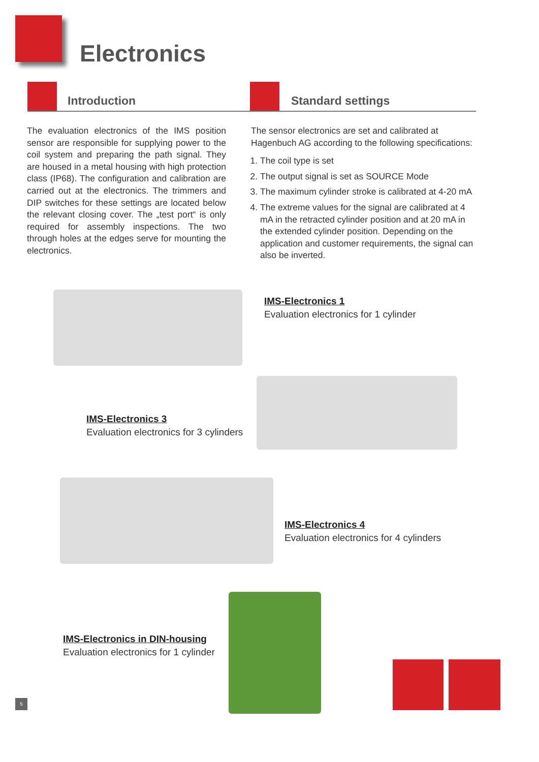Electronics
Introduction Standard settings
The evaluation electronics of the IMS position sensor are responsible for supplying power to the coil system and preparing the path signal. They are housed in a metal housing with high protection class (IP68). The configuration and calibration are carried out at the electronics. The trimmers and DIP switches for these settings are located below the relevant closing cover. The „test port“ is only required for assembly inspections. The two through holes at the edges serve for mounting the electronics.
The sensor electronics are set and calibrated at Hagenbuch AG according to the following specifications:
1. The coil type is set
2. The output signal is set as SOURCE Mode
3. The maximum cylinder stroke is calibrated at 4-20 mA
4. The extreme values for the signal are calibrated at 4 mA in the retracted cylinder position and at 20 mA in the extended cylinder position. Depending on the application and customer requirements, the signal can also be inverted.
IMS-Electronics 1
Evaluation electronics for 1 cylinder
IMS-Electronics 3
Evaluation electronics for 3 cylinders
IMS-Electronics 4
Evaluation electronics for 4 cylinders
IMS-Electronics in DIN-housing
Evaluation electronics for 1 cylinder
5